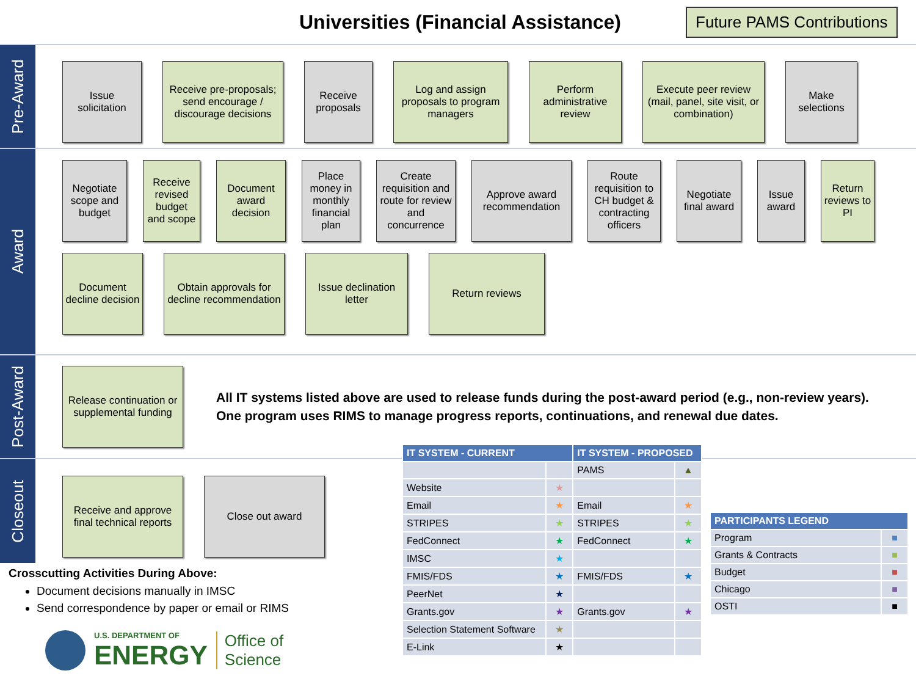Universities (Financial Assistance)
Future PAMS Contributions
Pre-Award
Issue solicitation
Receive pre-proposals; send encourage / discourage decisions
Receive proposals
Log and assign proposals to program managers
Perform administrative review
Execute peer review (mail, panel, site visit, or combination)
Make selections
Award
Negotiate scope and budget
Receive revised budget and scope
Document award decision
Place money in monthly financial plan
Create requisition and route for review and concurrence
Approve award recommendation
Route requisition to CH budget & contracting officers
Negotiate final award
Issue award
Return reviews to PI
Document decline decision
Obtain approvals for decline recommendation
Issue declination letter
Return reviews
Post-Award
Release continuation or supplemental funding
All IT systems listed above are used to release funds during the post-award period (e.g., non-review years).
One program uses RIMS to manage progress reports, continuations, and renewal due dates.
Closeout
Receive and approve final technical reports
Close out award
Crosscutting Activities During Above:
Document decisions manually in IMSC
Send correspondence by paper or email or RIMS
U.S. DEPARTMENT OF
ENERGY
Office of
Science
| IT SYSTEM - CURRENT | | IT SYSTEM - PROPOSED | |
| --- | --- | --- | --- |
| | | PAMS | ▲ |
| Website | ★ | | |
| Email | ★ | Email | ★ |
| STRIPES | ★ | STRIPES | ★ |
| FedConnect | ★ | FedConnect | ★ |
| IMSC | ★ | | |
| FMIS/FDS | ★ | FMIS/FDS | ★ |
| PeerNet | ★ | | |
| Grants.gov | ★ | Grants.gov | ★ |
| Selection Statement Software | ★ | | |
| E-Link | ★ | | |
| PARTICIPANTS LEGEND | |
| --- | --- |
| Program | ■ |
| Grants & Contracts | ■ |
| Budget | ■ |
| Chicago | ■ |
| OSTI | ■ |